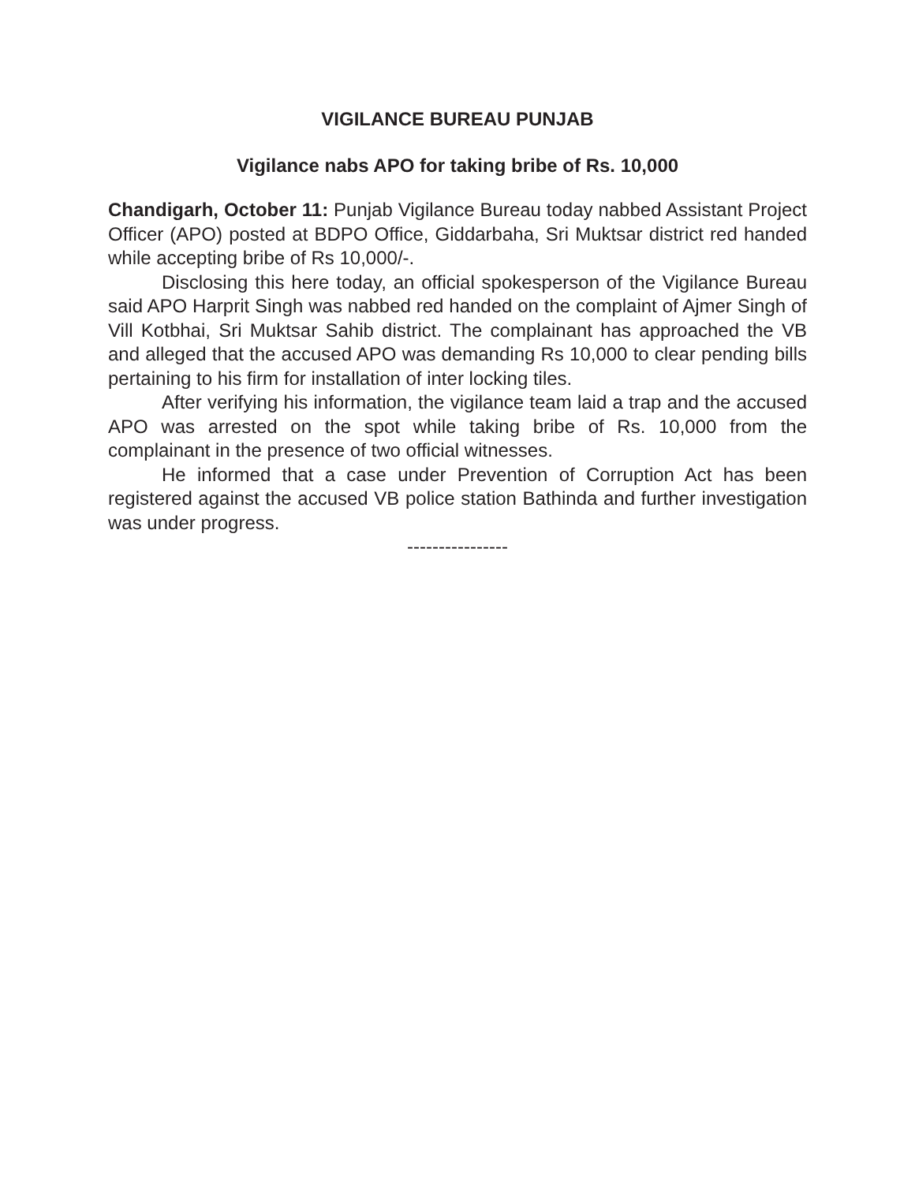VIGILANCE BUREAU PUNJAB
Vigilance nabs APO for taking bribe of Rs. 10,000
Chandigarh, October 11: Punjab Vigilance Bureau today nabbed Assistant Project Officer (APO) posted at BDPO Office, Giddarbaha, Sri Muktsar district red handed while accepting bribe of Rs 10,000/-.
Disclosing this here today, an official spokesperson of the Vigilance Bureau said APO Harprit Singh was nabbed red handed on the complaint of Ajmer Singh of Vill Kotbhai, Sri Muktsar Sahib district. The complainant has approached the VB and alleged that the accused APO was demanding Rs 10,000 to clear pending bills pertaining to his firm for installation of inter locking tiles.
After verifying his information, the vigilance team laid a trap and the accused APO was arrested on the spot while taking bribe of Rs. 10,000 from the complainant in the presence of two official witnesses.
He informed that a case under Prevention of Corruption Act has been registered against the accused VB police station Bathinda and further investigation was under progress.
----------------